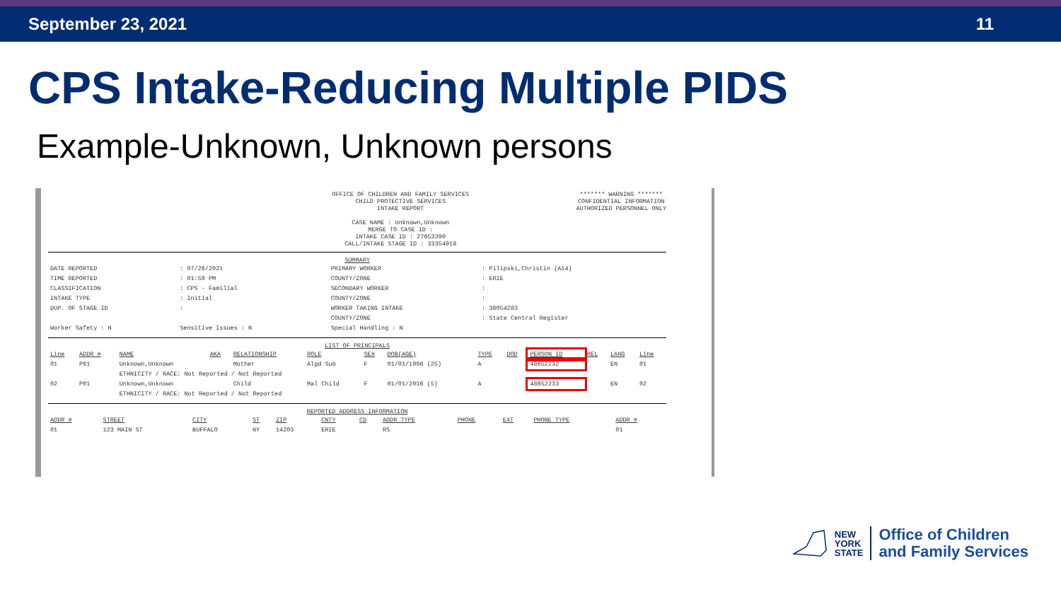September 23, 2021 11
CPS Intake-Reducing Multiple PIDS
Example-Unknown, Unknown persons
OFFICE OF CHILDREN AND FAMILY SERVICES
CHILD PROTECTIVE SERVICES
INTAKE REPORT
CASE NAME : Unknown,Unknown
MERGE TO CASE ID :
INTAKE CASE ID : 27653390
CALL/INTAKE STAGE ID : 33354918
******* WARNING *******
CONFIDENTIAL INFORMATION
AUTHORIZED PERSONNEL ONLY
SUMMARY
| DATE REPORTED | : 07/26/2021 | PRIMARY WORKER | : Pilipski,Christin (A14) |
| TIME REPORTED | : 01:59 PM | COUNTY/ZONE | : ERIE |
| CLASSIFICATION | : CPS - Familial | SECONDARY WORKER | : |
| INTAKE TYPE | : Initial | COUNTY/ZONE | : |
| DUP. OF STAGE ID | : | WORKER TAKING INTAKE | : 36054283 |
| | | COUNTY/ZONE | : State Central Register |
| Worker Safety : N | Sensitive Issues : N | Special Handling : N | |
LIST OF PRINCIPALS
| Line | ADDR # | NAME | AKA | RELATIONSHIP | ROLE | SEX | DOB(AGE) | TYPE | DOD | PERSON ID | REL | LANG | Line |
| --- | --- | --- | --- | --- | --- | --- | --- | --- | --- | --- | --- | --- | --- |
| 01 | P01 | Unknown,Unknown | | Mother | Algd Sub | F | 01/01/1996 (25) | A | | 48652232 | | EN | 01 |
| | | ETHNICITY / RACE: Not Reported / Not Reported | | | | | | | | | | | |
| 02 | P01 | Unknown,Unknown | | Child | Mal Child | F | 01/01/2016 (5) | A | | 48652233 | | EN | 02 |
| | | ETHNICITY / RACE: Not Reported / Not Reported | | | | | | | | | | | |
REPORTED ADDRESS INFORMATION
| ADDR # | STREET | CITY | ST | ZIP | CNTY | CD | ADDR TYPE | PHONE | EXT | PHONE TYPE | ADDR # |
| --- | --- | --- | --- | --- | --- | --- | --- | --- | --- | --- | --- |
| 01 | 123 MAIN ST | BUFFALO | NY | 14203 | ERIE | | RS | | | | 01 |
NEW
YORK
STATE
Office of Children
and Family Services